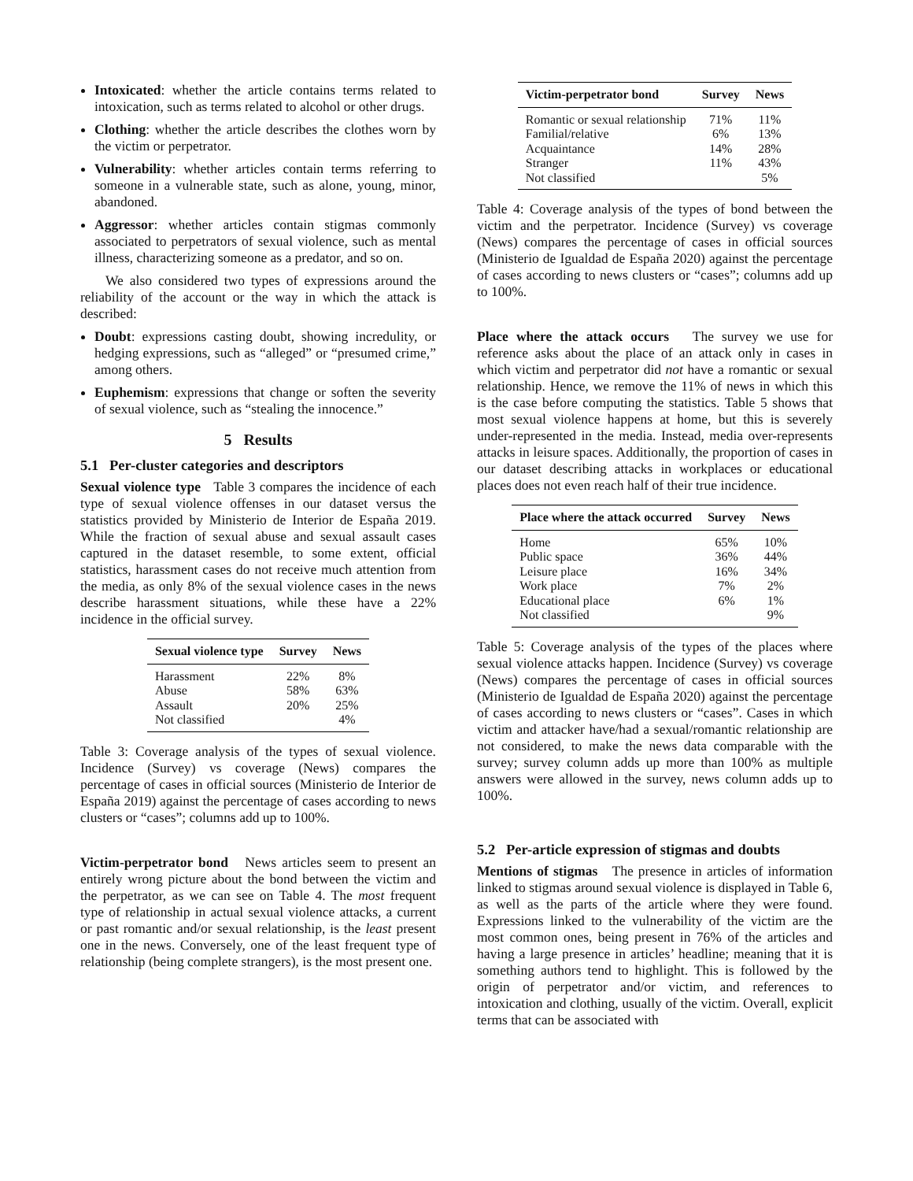Intoxicated: whether the article contains terms related to intoxication, such as terms related to alcohol or other drugs.
Clothing: whether the article describes the clothes worn by the victim or perpetrator.
Vulnerability: whether articles contain terms referring to someone in a vulnerable state, such as alone, young, minor, abandoned.
Aggressor: whether articles contain stigmas commonly associated to perpetrators of sexual violence, such as mental illness, characterizing someone as a predator, and so on.
We also considered two types of expressions around the reliability of the account or the way in which the attack is described:
Doubt: expressions casting doubt, showing incredulity, or hedging expressions, such as “alleged” or “presumed crime,” among others.
Euphemism: expressions that change or soften the severity of sexual violence, such as “stealing the innocence.”
5 Results
5.1 Per-cluster categories and descriptors
Sexual violence type Table 3 compares the incidence of each type of sexual violence offenses in our dataset versus the statistics provided by Ministerio de Interior de España 2019. While the fraction of sexual abuse and sexual assault cases captured in the dataset resemble, to some extent, official statistics, harassment cases do not receive much attention from the media, as only 8% of the sexual violence cases in the news describe harassment situations, while these have a 22% incidence in the official survey.
| Sexual violence type | Survey | News |
| --- | --- | --- |
| Harassment | 22% | 8% |
| Abuse | 58% | 63% |
| Assault | 20% | 25% |
| Not classified | | 4% |
Table 3: Coverage analysis of the types of sexual violence. Incidence (Survey) vs coverage (News) compares the percentage of cases in official sources (Ministerio de Interior de España 2019) against the percentage of cases according to news clusters or “cases”; columns add up to 100%.
Victim-perpetrator bond News articles seem to present an entirely wrong picture about the bond between the victim and the perpetrator, as we can see on Table 4. The most frequent type of relationship in actual sexual violence attacks, a current or past romantic and/or sexual relationship, is the least present one in the news. Conversely, one of the least frequent type of relationship (being complete strangers), is the most present one.
| Victim-perpetrator bond | Survey | News |
| --- | --- | --- |
| Romantic or sexual relationship | 71% | 11% |
| Familial/relative | 6% | 13% |
| Acquaintance | 14% | 28% |
| Stranger | 11% | 43% |
| Not classified | | 5% |
Table 4: Coverage analysis of the types of bond between the victim and the perpetrator. Incidence (Survey) vs coverage (News) compares the percentage of cases in official sources (Ministerio de Igualdad de España 2020) against the percentage of cases according to news clusters or “cases”; columns add up to 100%.
Place where the attack occurs The survey we use for reference asks about the place of an attack only in cases in which victim and perpetrator did not have a romantic or sexual relationship. Hence, we remove the 11% of news in which this is the case before computing the statistics. Table 5 shows that most sexual violence happens at home, but this is severely under-represented in the media. Instead, media over-represents attacks in leisure spaces. Additionally, the proportion of cases in our dataset describing attacks in workplaces or educational places does not even reach half of their true incidence.
| Place where the attack occurred | Survey | News |
| --- | --- | --- |
| Home | 65% | 10% |
| Public space | 36% | 44% |
| Leisure place | 16% | 34% |
| Work place | 7% | 2% |
| Educational place | 6% | 1% |
| Not classified | | 9% |
Table 5: Coverage analysis of the types of the places where sexual violence attacks happen. Incidence (Survey) vs coverage (News) compares the percentage of cases in official sources (Ministerio de Igualdad de España 2020) against the percentage of cases according to news clusters or “cases”. Cases in which victim and attacker have/had a sexual/romantic relationship are not considered, to make the news data comparable with the survey; survey column adds up more than 100% as multiple answers were allowed in the survey, news column adds up to 100%.
5.2 Per-article expression of stigmas and doubts
Mentions of stigmas The presence in articles of information linked to stigmas around sexual violence is displayed in Table 6, as well as the parts of the article where they were found. Expressions linked to the vulnerability of the victim are the most common ones, being present in 76% of the articles and having a large presence in articles’ headline; meaning that it is something authors tend to highlight. This is followed by the origin of perpetrator and/or victim, and references to intoxication and clothing, usually of the victim. Overall, explicit terms that can be associated with